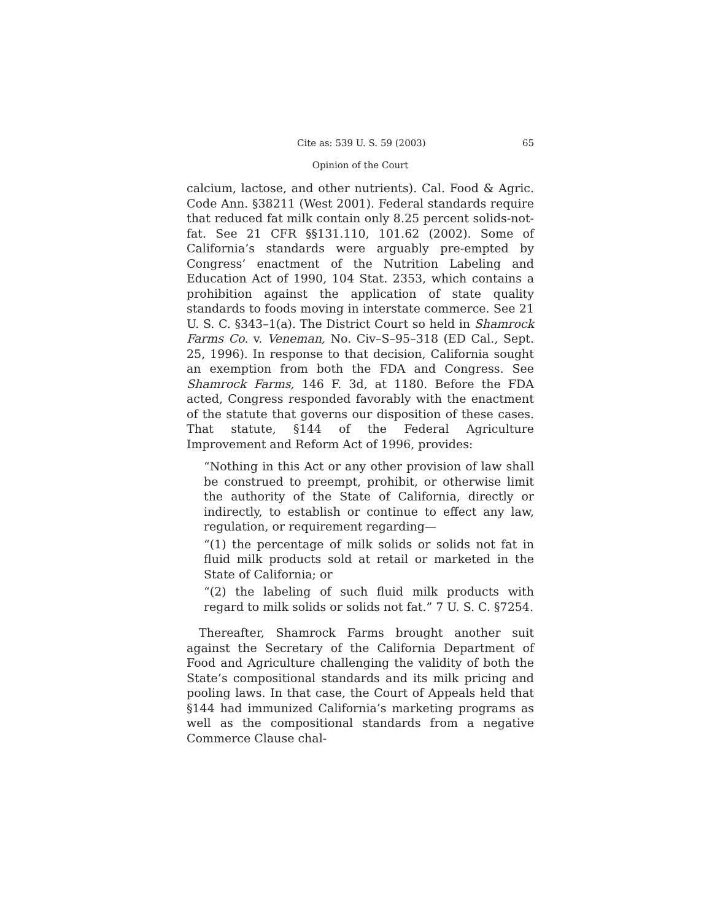Cite as: 539 U. S. 59 (2003) 65
Opinion of the Court
calcium, lactose, and other nutrients). Cal. Food & Agric. Code Ann. §38211 (West 2001). Federal standards require that reduced fat milk contain only 8.25 percent solids-not-fat. See 21 CFR §§131.110, 101.62 (2002). Some of California’s standards were arguably pre-empted by Congress’ enactment of the Nutrition Labeling and Education Act of 1990, 104 Stat. 2353, which contains a prohibition against the application of state quality standards to foods moving in interstate commerce. See 21 U. S. C. §343–1(a). The District Court so held in Shamrock Farms Co. v. Veneman, No. Civ–S–95–318 (ED Cal., Sept. 25, 1996). In response to that decision, California sought an exemption from both the FDA and Congress. See Shamrock Farms, 146 F. 3d, at 1180. Before the FDA acted, Congress responded favorably with the enactment of the statute that governs our disposition of these cases. That statute, §144 of the Federal Agriculture Improvement and Reform Act of 1996, provides:
“Nothing in this Act or any other provision of law shall be construed to preempt, prohibit, or otherwise limit the authority of the State of California, directly or indirectly, to establish or continue to effect any law, regulation, or requirement regarding—
“(1) the percentage of milk solids or solids not fat in fluid milk products sold at retail or marketed in the State of California; or
“(2) the labeling of such fluid milk products with regard to milk solids or solids not fat.” 7 U. S. C. §7254.
Thereafter, Shamrock Farms brought another suit against the Secretary of the California Department of Food and Agriculture challenging the validity of both the State’s compositional standards and its milk pricing and pooling laws. In that case, the Court of Appeals held that §144 had immunized California’s marketing programs as well as the compositional standards from a negative Commerce Clause chal-